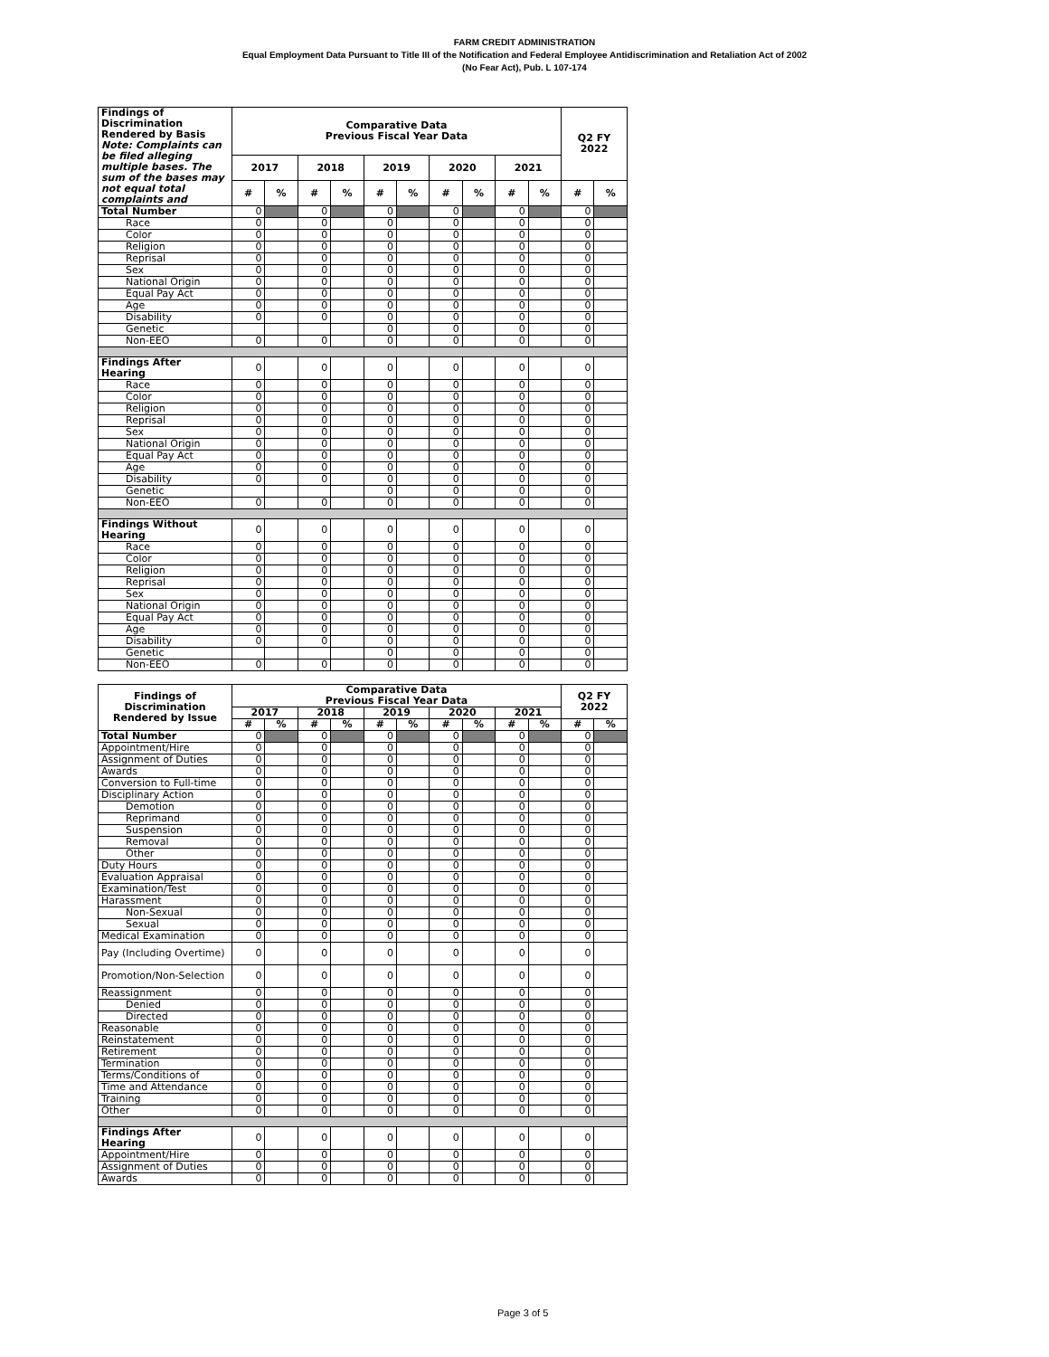FARM CREDIT ADMINISTRATION
Equal Employment Data Pursuant to Title III of the Notification and Federal Employee Antidiscrimination and Retaliation Act of 2002
(No Fear Act), Pub. L 107-174
| Findings of Discrimination Rendered by Basis Note: Complaints can be filed alleging multiple bases. The sum of the bases may not equal total complaints and | Comparative Data Previous Fiscal Year Data | | | | | | | | | | Q2 FY 2022 | |
| --- | --- | --- | --- | --- | --- | --- | --- | --- | --- | --- | --- | --- |
| | 2017 | | 2018 | | 2019 | | 2020 | | 2021 | | | |
| | # | % | # | % | # | % | # | % | # | % | # | % |
| Total Number | 0 | | 0 | | 0 | | 0 | | 0 | | 0 | |
| Race | 0 | | 0 | | 0 | | 0 | | 0 | | 0 | |
| Color | 0 | | 0 | | 0 | | 0 | | 0 | | 0 | |
| Religion | 0 | | 0 | | 0 | | 0 | | 0 | | 0 | |
| Reprisal | 0 | | 0 | | 0 | | 0 | | 0 | | 0 | |
| Sex | 0 | | 0 | | 0 | | 0 | | 0 | | 0 | |
| National Origin | 0 | | 0 | | 0 | | 0 | | 0 | | 0 | |
| Equal Pay Act | 0 | | 0 | | 0 | | 0 | | 0 | | 0 | |
| Age | 0 | | 0 | | 0 | | 0 | | 0 | | 0 | |
| Disability | 0 | | 0 | | 0 | | 0 | | 0 | | 0 | |
| Genetic | | | | | 0 | | 0 | | 0 | | 0 | |
| Non-EEO | 0 | | 0 | | 0 | | 0 | | 0 | | 0 | |
| Findings After Hearing | 0 | | 0 | | 0 | | 0 | | 0 | | 0 | |
| Race | 0 | | 0 | | 0 | | 0 | | 0 | | 0 | |
| Color | 0 | | 0 | | 0 | | 0 | | 0 | | 0 | |
| Religion | 0 | | 0 | | 0 | | 0 | | 0 | | 0 | |
| Reprisal | 0 | | 0 | | 0 | | 0 | | 0 | | 0 | |
| Sex | 0 | | 0 | | 0 | | 0 | | 0 | | 0 | |
| National Origin | 0 | | 0 | | 0 | | 0 | | 0 | | 0 | |
| Equal Pay Act | 0 | | 0 | | 0 | | 0 | | 0 | | 0 | |
| Age | 0 | | 0 | | 0 | | 0 | | 0 | | 0 | |
| Disability | 0 | | 0 | | 0 | | 0 | | 0 | | 0 | |
| Genetic | | | | | 0 | | 0 | | 0 | | 0 | |
| Non-EEO | 0 | | 0 | | 0 | | 0 | | 0 | | 0 | |
| Findings Without Hearing | 0 | | 0 | | 0 | | 0 | | 0 | | 0 | |
| Race | 0 | | 0 | | 0 | | 0 | | 0 | | 0 | |
| Color | 0 | | 0 | | 0 | | 0 | | 0 | | 0 | |
| Religion | 0 | | 0 | | 0 | | 0 | | 0 | | 0 | |
| Reprisal | 0 | | 0 | | 0 | | 0 | | 0 | | 0 | |
| Sex | 0 | | 0 | | 0 | | 0 | | 0 | | 0 | |
| National Origin | 0 | | 0 | | 0 | | 0 | | 0 | | 0 | |
| Equal Pay Act | 0 | | 0 | | 0 | | 0 | | 0 | | 0 | |
| Age | 0 | | 0 | | 0 | | 0 | | 0 | | 0 | |
| Disability | 0 | | 0 | | 0 | | 0 | | 0 | | 0 | |
| Genetic | | | | | 0 | | 0 | | 0 | | 0 | |
| Non-EEO | 0 | | 0 | | 0 | | 0 | | 0 | | 0 | |
| Findings of Discrimination Rendered by Issue | Comparative Data Previous Fiscal Year Data | | | | | | | | | | Q2 FY 2022 | |
| --- | --- | --- | --- | --- | --- | --- | --- | --- | --- | --- | --- | --- |
| | 2017 | | 2018 | | 2019 | | 2020 | | 2021 | | | |
| | # | % | # | % | # | % | # | % | # | % | # | % |
| Total Number | 0 | | 0 | | 0 | | 0 | | 0 | | 0 | |
| Appointment/Hire | 0 | | 0 | | 0 | | 0 | | 0 | | 0 | |
| Assignment of Duties | 0 | | 0 | | 0 | | 0 | | 0 | | 0 | |
| Awards | 0 | | 0 | | 0 | | 0 | | 0 | | 0 | |
| Conversion to Full-time | 0 | | 0 | | 0 | | 0 | | 0 | | 0 | |
| Disciplinary Action | 0 | | 0 | | 0 | | 0 | | 0 | | 0 | |
| Demotion | 0 | | 0 | | 0 | | 0 | | 0 | | 0 | |
| Reprimand | 0 | | 0 | | 0 | | 0 | | 0 | | 0 | |
| Suspension | 0 | | 0 | | 0 | | 0 | | 0 | | 0 | |
| Removal | 0 | | 0 | | 0 | | 0 | | 0 | | 0 | |
| Other | 0 | | 0 | | 0 | | 0 | | 0 | | 0 | |
| Duty Hours | 0 | | 0 | | 0 | | 0 | | 0 | | 0 | |
| Evaluation Appraisal | 0 | | 0 | | 0 | | 0 | | 0 | | 0 | |
| Examination/Test | 0 | | 0 | | 0 | | 0 | | 0 | | 0 | |
| Harassment | 0 | | 0 | | 0 | | 0 | | 0 | | 0 | |
| Non-Sexual | 0 | | 0 | | 0 | | 0 | | 0 | | 0 | |
| Sexual | 0 | | 0 | | 0 | | 0 | | 0 | | 0 | |
| Medical Examination | 0 | | 0 | | 0 | | 0 | | 0 | | 0 | |
| Pay (Including Overtime) | 0 | | 0 | | 0 | | 0 | | 0 | | 0 | |
| Promotion/Non-Selection | 0 | | 0 | | 0 | | 0 | | 0 | | 0 | |
| Reassignment | 0 | | 0 | | 0 | | 0 | | 0 | | 0 | |
| Denied | 0 | | 0 | | 0 | | 0 | | 0 | | 0 | |
| Directed | 0 | | 0 | | 0 | | 0 | | 0 | | 0 | |
| Reasonable | 0 | | 0 | | 0 | | 0 | | 0 | | 0 | |
| Reinstatement | 0 | | 0 | | 0 | | 0 | | 0 | | 0 | |
| Retirement | 0 | | 0 | | 0 | | 0 | | 0 | | 0 | |
| Termination | 0 | | 0 | | 0 | | 0 | | 0 | | 0 | |
| Terms/Conditions of | 0 | | 0 | | 0 | | 0 | | 0 | | 0 | |
| Time and Attendance | 0 | | 0 | | 0 | | 0 | | 0 | | 0 | |
| Training | 0 | | 0 | | 0 | | 0 | | 0 | | 0 | |
| Other | 0 | | 0 | | 0 | | 0 | | 0 | | 0 | |
| Findings After Hearing | 0 | | 0 | | 0 | | 0 | | 0 | | 0 | |
| Appointment/Hire | 0 | | 0 | | 0 | | 0 | | 0 | | 0 | |
| Assignment of Duties | 0 | | 0 | | 0 | | 0 | | 0 | | 0 | |
| Awards | 0 | | 0 | | 0 | | 0 | | 0 | | 0 | |
Page 3 of 5